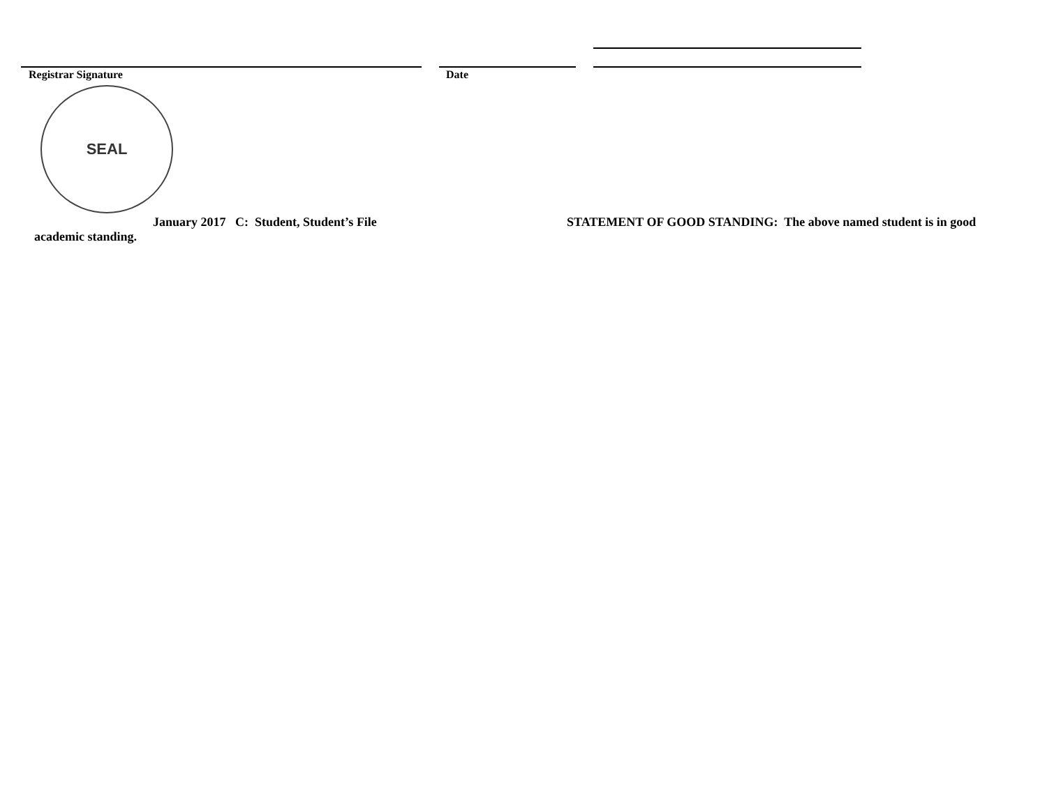Registrar Signature Date
SEAL
January 2017 C: Student, Student’s File STATEMENT OF GOOD STANDING: The above named student is in good
academic standing.